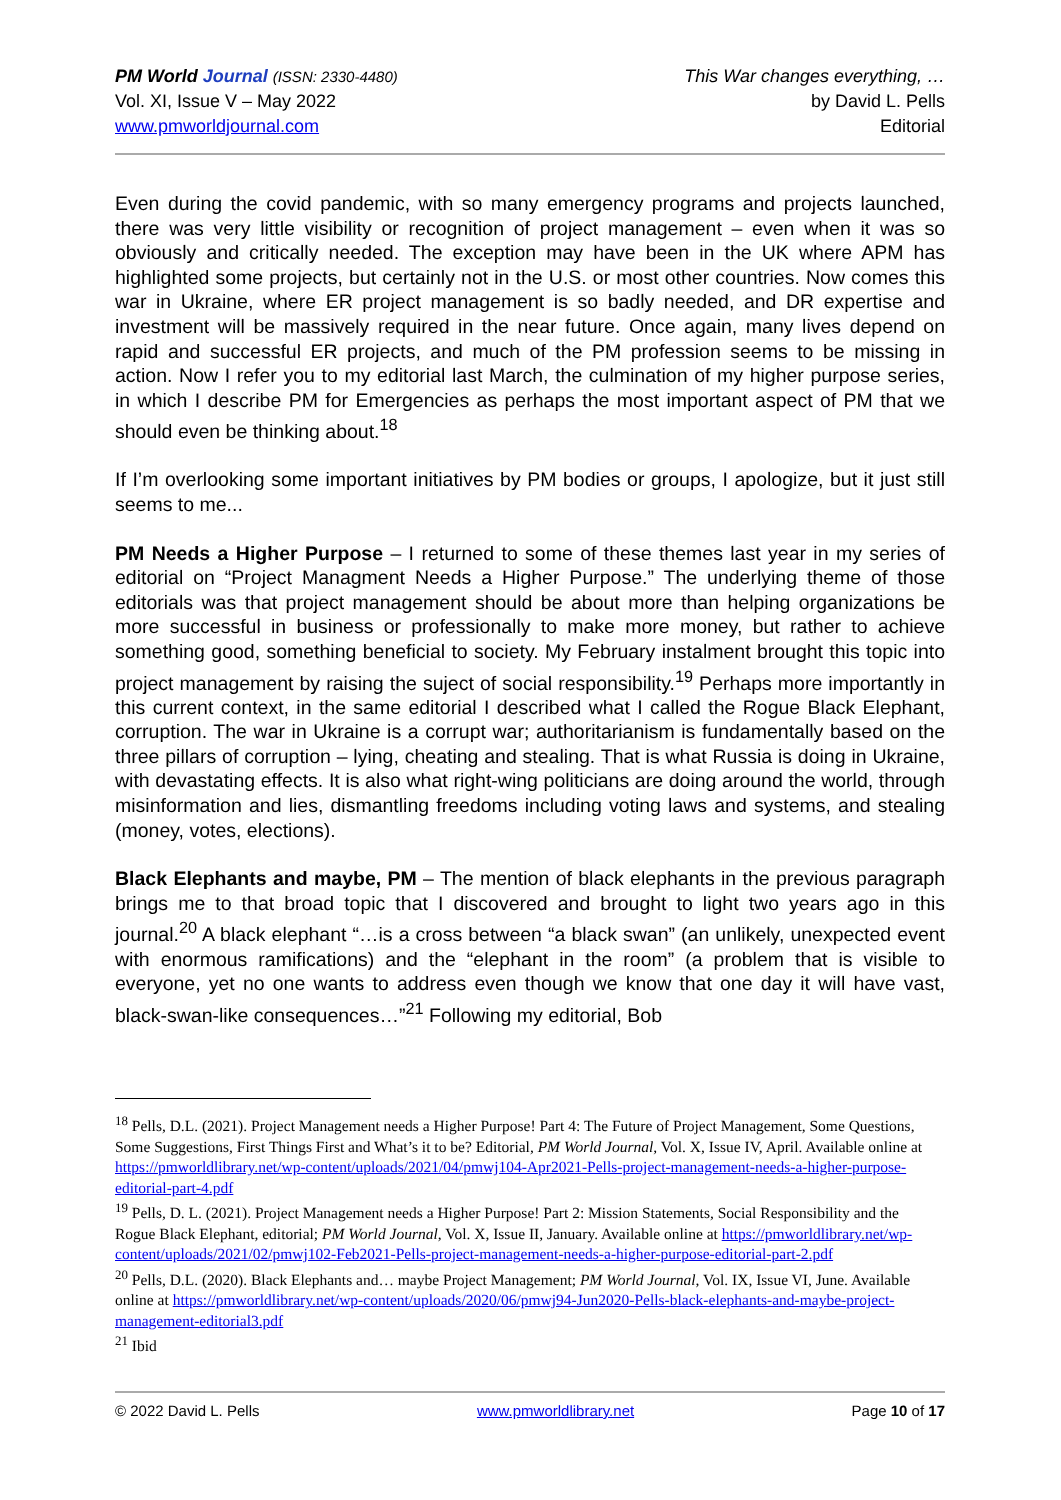PM World Journal (ISSN: 2330-4480)
Vol. XI, Issue V – May 2022
www.pmworldjournal.com
This War changes everything, …
by David L. Pells
Editorial
Even during the covid pandemic, with so many emergency programs and projects launched, there was very little visibility or recognition of project management – even when it was so obviously and critically needed. The exception may have been in the UK where APM has highlighted some projects, but certainly not in the U.S. or most other countries. Now comes this war in Ukraine, where ER project management is so badly needed, and DR expertise and investment will be massively required in the near future. Once again, many lives depend on rapid and successful ER projects, and much of the PM profession seems to be missing in action. Now I refer you to my editorial last March, the culmination of my higher purpose series, in which I describe PM for Emergencies as perhaps the most important aspect of PM that we should even be thinking about.<sup>18</sup>
If I’m overlooking some important initiatives by PM bodies or groups, I apologize, but it just still seems to me...
PM Needs a Higher Purpose – I returned to some of these themes last year in my series of editorial on “Project Managment Needs a Higher Purpose.” The underlying theme of those editorials was that project management should be about more than helping organizations be more successful in business or professionally to make more money, but rather to achieve something good, something beneficial to society. My February instalment brought this topic into project management by raising the suject of social responsibility.<sup>19</sup> Perhaps more importantly in this current context, in the same editorial I described what I called the Rogue Black Elephant, corruption. The war in Ukraine is a corrupt war; authoritarianism is fundamentally based on the three pillars of corruption – lying, cheating and stealing. That is what Russia is doing in Ukraine, with devastating effects. It is also what right-wing politicians are doing around the world, through misinformation and lies, dismantling freedoms including voting laws and systems, and stealing (money, votes, elections).
Black Elephants and maybe, PM – The mention of black elephants in the previous paragraph brings me to that broad topic that I discovered and brought to light two years ago in this journal.<sup>20</sup> A black elephant “…is a cross between “a black swan” (an unlikely, unexpected event with enormous ramifications) and the “elephant in the room” (a problem that is visible to everyone, yet no one wants to address even though we know that one day it will have vast, black-swan-like consequences…”<sup>21</sup> Following my editorial, Bob
<sup>18</sup> Pells, D.L. (2021). Project Management needs a Higher Purpose! Part 4: The Future of Project Management, Some Questions, Some Suggestions, First Things First and What’s it to be? Editorial, PM World Journal, Vol. X, Issue IV, April. Available online at https://pmworldlibrary.net/wp-content/uploads/2021/04/pmwj104-Apr2021-Pells-project-management-needs-a-higher-purpose-editorial-part-4.pdf
<sup>19</sup> Pells, D. L. (2021). Project Management needs a Higher Purpose! Part 2: Mission Statements, Social Responsibility and the Rogue Black Elephant, editorial; PM World Journal, Vol. X, Issue II, January. Available online at https://pmworldlibrary.net/wp-content/uploads/2021/02/pmwj102-Feb2021-Pells-project-management-needs-a-higher-purpose-editorial-part-2.pdf
<sup>20</sup> Pells, D.L. (2020). Black Elephants and… maybe Project Management; PM World Journal, Vol. IX, Issue VI, June. Available online at https://pmworldlibrary.net/wp-content/uploads/2020/06/pmwj94-Jun2020-Pells-black-elephants-and-maybe-project-management-editorial3.pdf
<sup>21</sup> Ibid
© 2022 David L. Pells www.pmworldlibrary.net Page 10 of 17